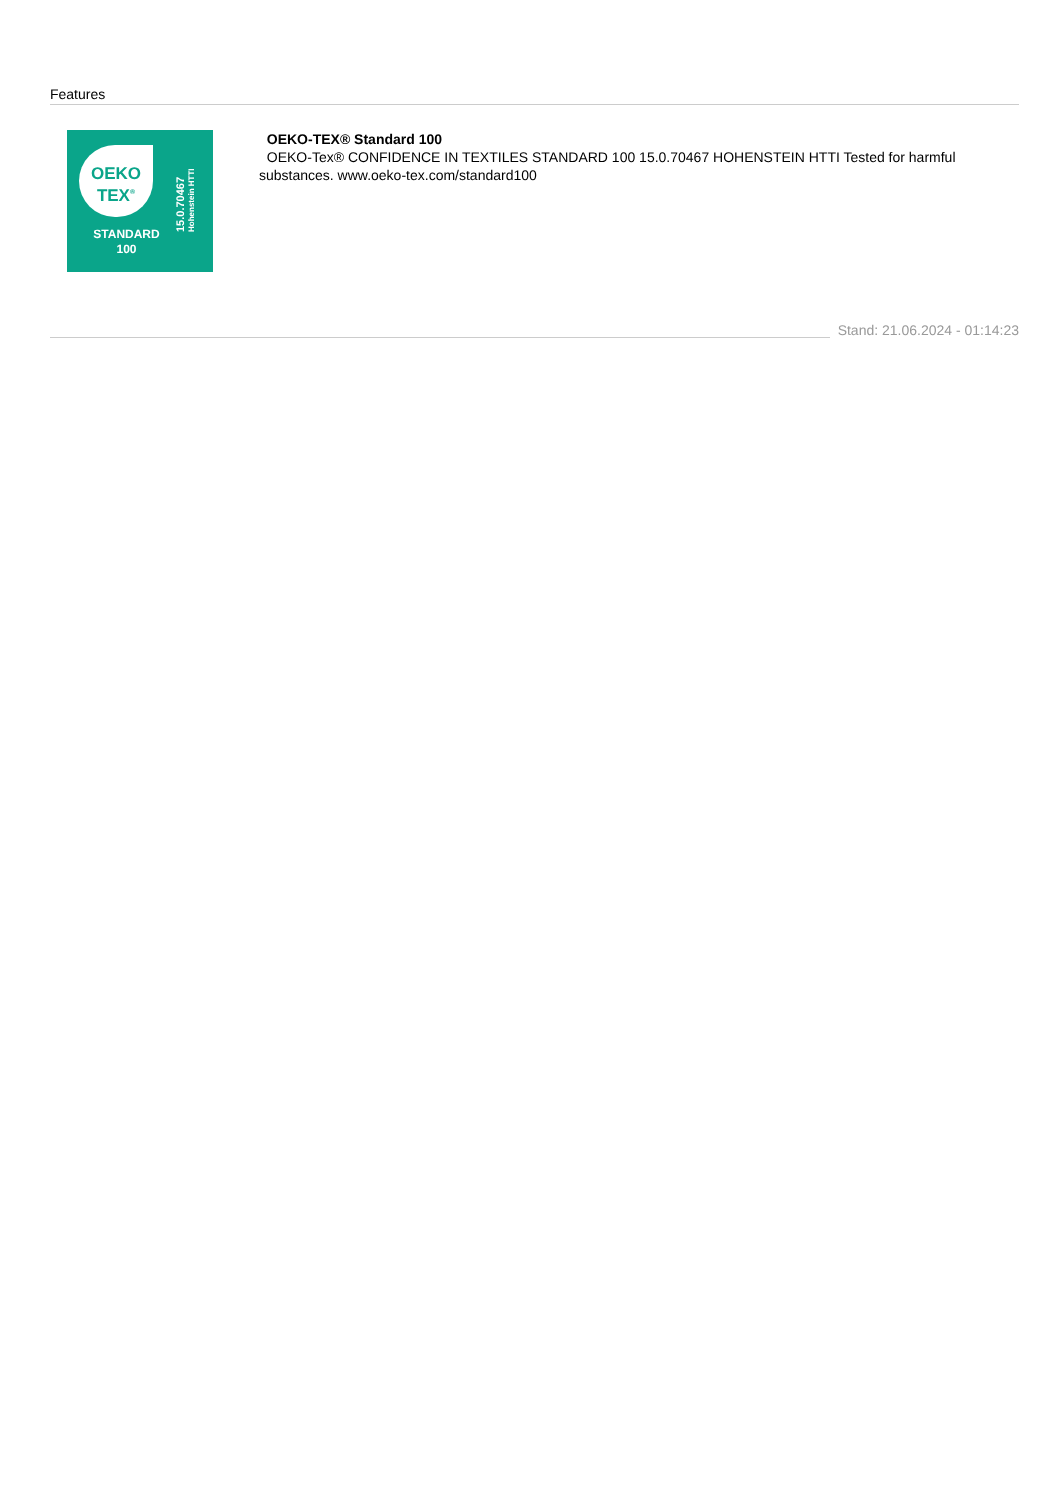Features
OEKO
TEX<sup>®</sup>
STANDARD
100
15.0.70467 Hohenstein HTTI
OEKO-TEX® Standard 100
OEKO-Tex® CONFIDENCE IN TEXTILES STANDARD 100 15.0.70467 HOHENSTEIN HTTI Tested for harmful substances. www.oeko-tex.com/standard100
Stand: 21.06.2024 - 01:14:23